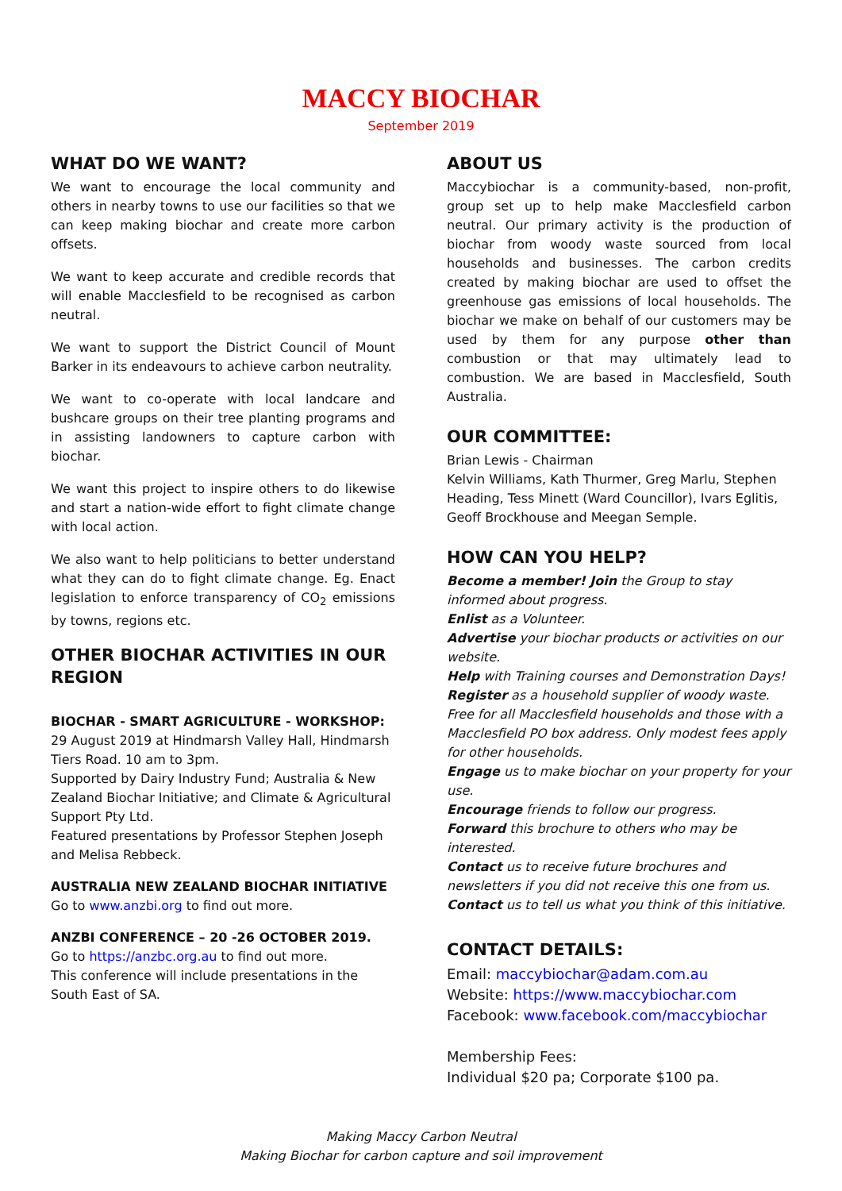MACCY BIOCHAR
September 2019
WHAT DO WE WANT?
We want to encourage the local community and others in nearby towns to use our facilities so that we can keep making biochar and create more carbon offsets.
We want to keep accurate and credible records that will enable Macclesfield to be recognised as carbon neutral.
We want to support the District Council of Mount Barker in its endeavours to achieve carbon neutrality.
We want to co-operate with local landcare and bushcare groups on their tree planting programs and in assisting landowners to capture carbon with biochar.
We want this project to inspire others to do likewise and start a nation-wide effort to fight climate change with local action.
We also want to help politicians to better understand what they can do to fight climate change. Eg. Enact legislation to enforce transparency of CO<sub>2</sub> emissions by towns, regions etc.
OTHER BIOCHAR ACTIVITIES IN OUR REGION
BIOCHAR - SMART AGRICULTURE - WORKSHOP:
29 August 2019 at Hindmarsh Valley Hall, Hindmarsh Tiers Road. 10 am to 3pm.
Supported by Dairy Industry Fund; Australia & New Zealand Biochar Initiative; and Climate & Agricultural Support Pty Ltd.
Featured presentations by Professor Stephen Joseph and Melisa Rebbeck.
AUSTRALIA NEW ZEALAND BIOCHAR INITIATIVE
Go to www.anzbi.org to find out more.
ANZBI CONFERENCE – 20 -26 OCTOBER 2019.
Go to https://anzbc.org.au to find out more.
This conference will include presentations in the South East of SA.
ABOUT US
Maccybiochar is a community-based, non-profit, group set up to help make Macclesfield carbon neutral. Our primary activity is the production of biochar from woody waste sourced from local households and businesses. The carbon credits created by making biochar are used to offset the greenhouse gas emissions of local households. The biochar we make on behalf of our customers may be used by them for any purpose other than combustion or that may ultimately lead to combustion. We are based in Macclesfield, South Australia.
OUR COMMITTEE:
Brian Lewis - Chairman
Kelvin Williams, Kath Thurmer, Greg Marlu, Stephen Heading, Tess Minett (Ward Councillor), Ivars Eglitis, Geoff Brockhouse and Meegan Semple.
HOW CAN YOU HELP?
Become a member! Join the Group to stay informed about progress.
Enlist as a Volunteer.
Advertise your biochar products or activities on our website.
Help with Training courses and Demonstration Days!
Register as a household supplier of woody waste. Free for all Macclesfield households and those with a Macclesfield PO box address. Only modest fees apply for other households.
Engage us to make biochar on your property for your use.
Encourage friends to follow our progress.
Forward this brochure to others who may be interested.
Contact us to receive future brochures and newsletters if you did not receive this one from us.
Contact us to tell us what you think of this initiative.
CONTACT DETAILS:
Email: maccybiochar@adam.com.au
Website: https://www.maccybiochar.com
Facebook: www.facebook.com/maccybiochar
Membership Fees:
Individual $20 pa; Corporate $100 pa.
Making Maccy Carbon Neutral
Making Biochar for carbon capture and soil improvement